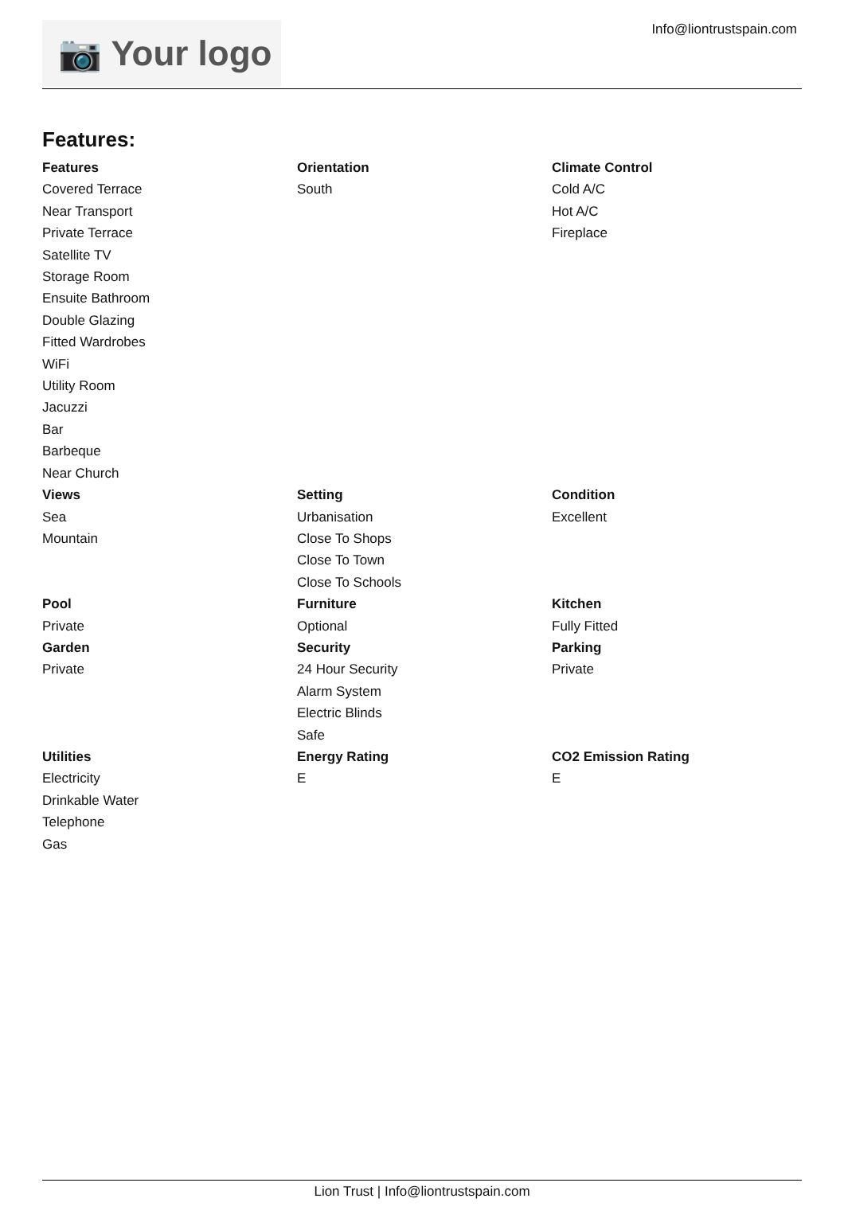📷 Your logo
Info@liontrustspain.com
Features:
| Features | Orientation | Climate Control |
| --- | --- | --- |
| Covered Terrace Near Transport Private Terrace Satellite TV Storage Room Ensuite Bathroom Double Glazing Fitted Wardrobes WiFi Utility Room Jacuzzi Bar Barbeque Near Church | South | Cold A/C Hot A/C Fireplace |
| Views | Setting | Condition |
| Sea Mountain | Urbanisation Close To Shops Close To Town Close To Schools | Excellent |
| Pool | Furniture | Kitchen |
| Private | Optional | Fully Fitted |
| Garden | Security | Parking |
| Private | 24 Hour Security Alarm System Electric Blinds Safe | Private |
| Utilities | Energy Rating | CO2 Emission Rating |
| Electricity Drinkable Water Telephone Gas | E | E |
Lion Trust | Info@liontrustspain.com